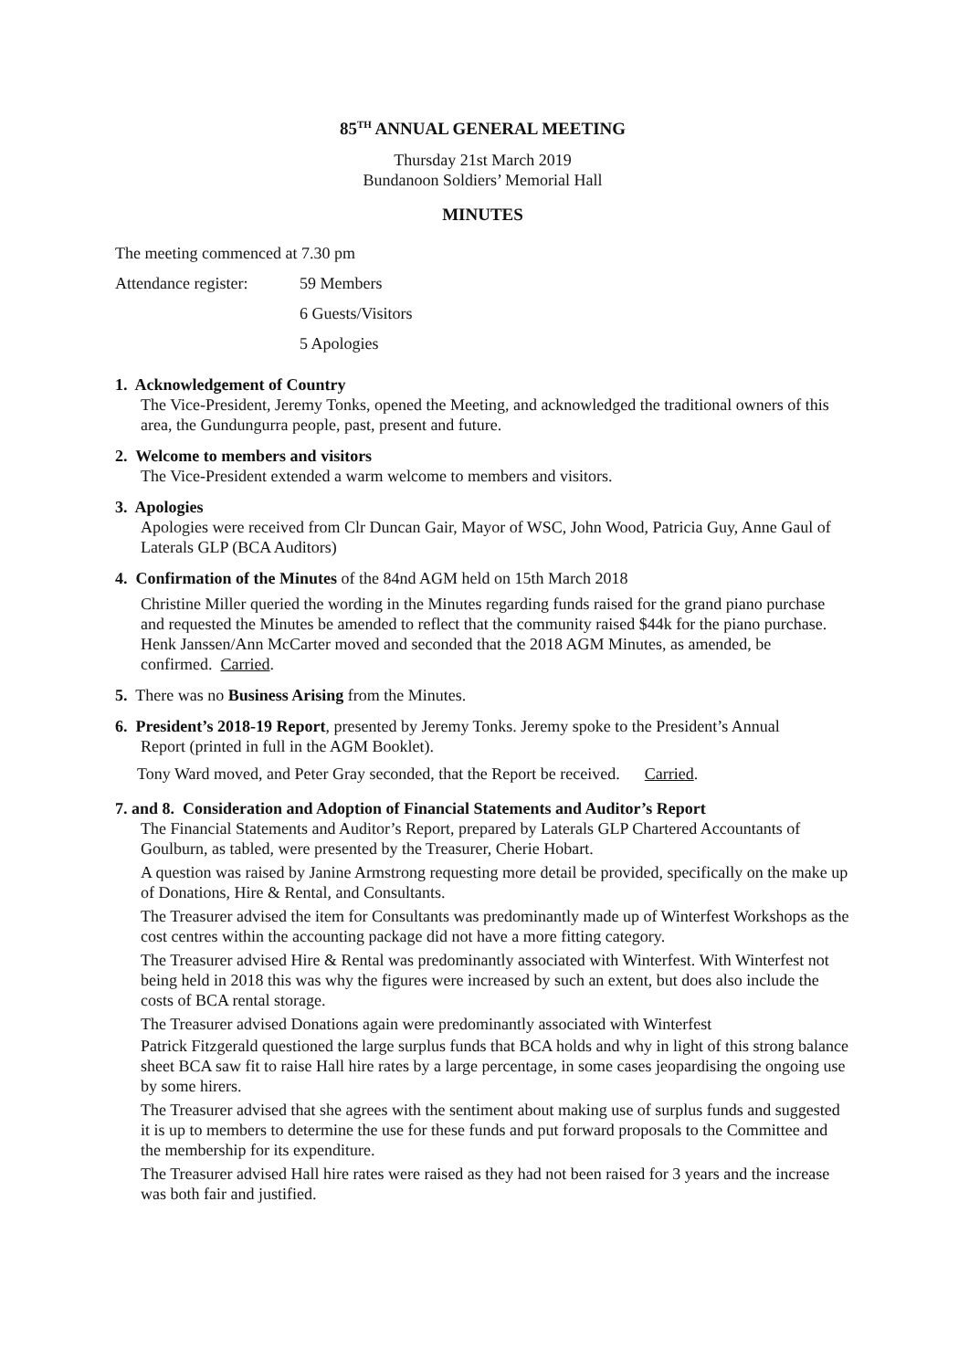85<sup>TH</sup> ANNUAL GENERAL MEETING
Thursday 21st March 2019
Bundanoon Soldiers’ Memorial Hall
MINUTES
The meeting commenced at 7.30 pm
Attendance register:
59 Members
6 Guests/Visitors
5 Apologies
1. Acknowledgement of Country
The Vice-President, Jeremy Tonks, opened the Meeting, and acknowledged the traditional owners of this area, the Gundungurra people, past, present and future.
2. Welcome to members and visitors
The Vice-President extended a warm welcome to members and visitors.
3. Apologies
Apologies were received from Clr Duncan Gair, Mayor of WSC, John Wood, Patricia Guy, Anne Gaul of Laterals GLP (BCA Auditors)
4. Confirmation of the Minutes of the 84nd AGM held on 15th March 2018
Christine Miller queried the wording in the Minutes regarding funds raised for the grand piano purchase and requested the Minutes be amended to reflect that the community raised $44k for the piano purchase.
Henk Janssen/Ann McCarter moved and seconded that the 2018 AGM Minutes, as amended, be confirmed. Carried.
5. There was no Business Arising from the Minutes.
6. President’s 2018-19 Report, presented by Jeremy Tonks. Jeremy spoke to the President’s Annual
Report (printed in full in the AGM Booklet).
Tony Ward moved, and Peter Gray seconded, that the Report be received. Carried.
7. and 8. Consideration and Adoption of Financial Statements and Auditor’s Report
The Financial Statements and Auditor’s Report, prepared by Laterals GLP Chartered Accountants of Goulburn, as tabled, were presented by the Treasurer, Cherie Hobart.
A question was raised by Janine Armstrong requesting more detail be provided, specifically on the make up of Donations, Hire & Rental, and Consultants.
The Treasurer advised the item for Consultants was predominantly made up of Winterfest Workshops as the cost centres within the accounting package did not have a more fitting category.
The Treasurer advised Hire & Rental was predominantly associated with Winterfest. With Winterfest not being held in 2018 this was why the figures were increased by such an extent, but does also include the costs of BCA rental storage.
The Treasurer advised Donations again were predominantly associated with Winterfest
Patrick Fitzgerald questioned the large surplus funds that BCA holds and why in light of this strong balance sheet BCA saw fit to raise Hall hire rates by a large percentage, in some cases jeopardising the ongoing use by some hirers.
The Treasurer advised that she agrees with the sentiment about making use of surplus funds and suggested it is up to members to determine the use for these funds and put forward proposals to the Committee and the membership for its expenditure.
The Treasurer advised Hall hire rates were raised as they had not been raised for 3 years and the increase was both fair and justified.